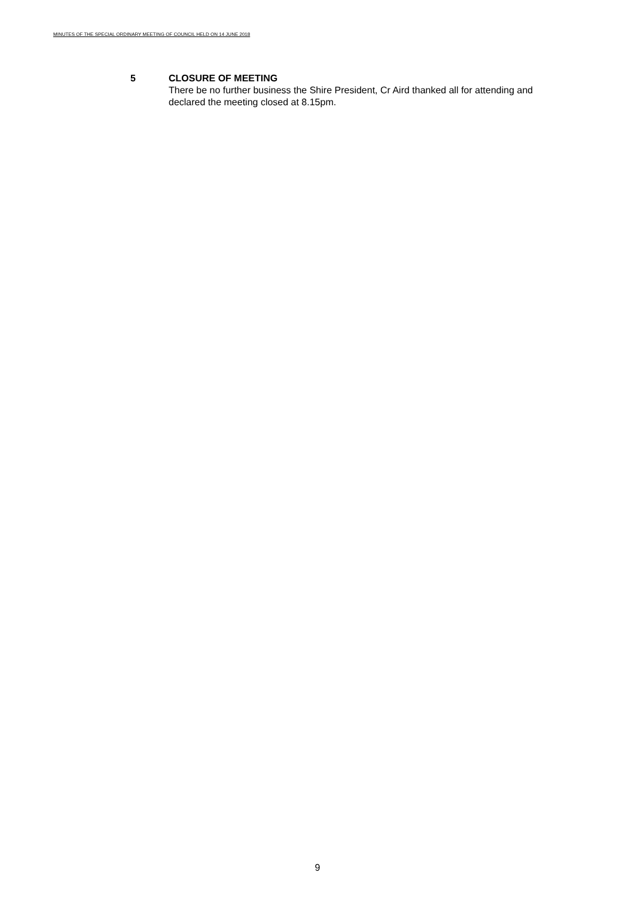MINUTES OF THE SPECIAL ORDINARY MEETING OF COUNCIL HELD ON 14 JUNE 2018
5 CLOSURE OF MEETING
There be no further business the Shire President, Cr Aird thanked all for attending and declared the meeting closed at 8.15pm.
9